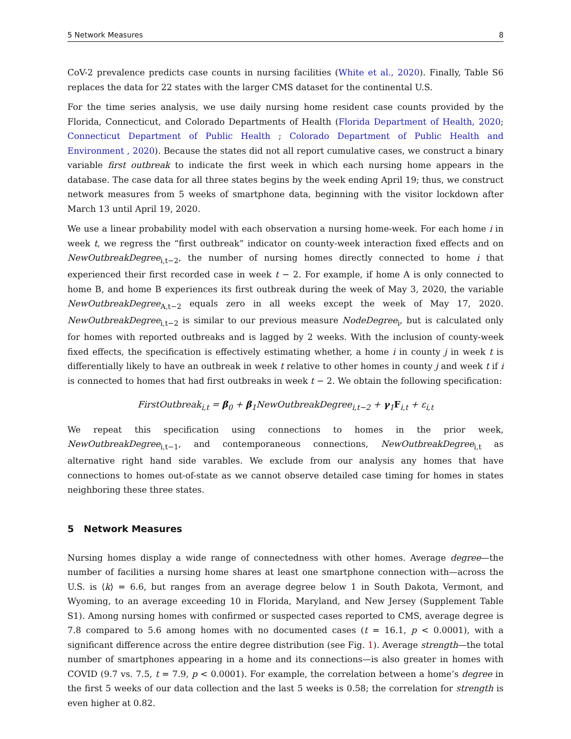5 Network Measures 8
CoV-2 prevalence predicts case counts in nursing facilities (White et al., 2020). Finally, Table S6 replaces the data for 22 states with the larger CMS dataset for the continental U.S.
For the time series analysis, we use daily nursing home resident case counts provided by the Florida, Connecticut, and Colorado Departments of Health (Florida Department of Health, 2020; Connecticut Department of Public Health ; Colorado Department of Public Health and Environment , 2020). Because the states did not all report cumulative cases, we construct a binary variable first outbreak to indicate the first week in which each nursing home appears in the database. The case data for all three states begins by the week ending April 19; thus, we construct network measures from 5 weeks of smartphone data, beginning with the visitor lockdown after March 13 until April 19, 2020.
We use a linear probability model with each observation a nursing home-week. For each home i in week t, we regress the “first outbreak” indicator on county-week interaction fixed effects and on NewOutbreakDegree<sub>i,t−2</sub>, the number of nursing homes directly connected to home i that experienced their first recorded case in week t − 2. For example, if home A is only connected to home B, and home B experiences its first outbreak during the week of May 3, 2020, the variable NewOutbreakDegree<sub>A,t−2</sub> equals zero in all weeks except the week of May 17, 2020. NewOutbreakDegree<sub>i,t−2</sub> is similar to our previous measure NodeDegree<sub>i</sub>, but is calculated only for homes with reported outbreaks and is lagged by 2 weeks. With the inclusion of county-week fixed effects, the specification is effectively estimating whether, a home i in county j in week t is differentially likely to have an outbreak in week t relative to other homes in county j and week t if i is connected to homes that had first outbreaks in week t − 2. We obtain the following specification:
FirstOutbreak<sub>i,t</sub> = β<sub>0</sub> + β<sub>1</sub>NewOutbreakDegree<sub>i,t−2</sub> + γ<sub>1</sub>F<sub>i,t</sub> + ε<sub>i,t</sub>
We repeat this specification using connections to homes in the prior week, NewOutbreakDegree<sub>i,t−1</sub>, and contemporaneous connections, NewOutbreakDegree<sub>i,t</sub> as alternative right hand side varables. We exclude from our analysis any homes that have connections to homes out-of-state as we cannot observe detailed case timing for homes in states neighboring these three states.
5 Network Measures
Nursing homes display a wide range of connectedness with other homes. Average degree—the number of facilities a nursing home shares at least one smartphone connection with—across the U.S. is ⟨k⟩ = 6.6, but ranges from an average degree below 1 in South Dakota, Vermont, and Wyoming, to an average exceeding 10 in Florida, Maryland, and New Jersey (Supplement Table S1). Among nursing homes with confirmed or suspected cases reported to CMS, average degree is 7.8 compared to 5.6 among homes with no documented cases (t = 16.1, p < 0.0001), with a significant difference across the entire degree distribution (see Fig. 1). Average strength—the total number of smartphones appearing in a home and its connections—is also greater in homes with COVID (9.7 vs. 7.5, t = 7.9, p < 0.0001). For example, the correlation between a home’s degree in the first 5 weeks of our data collection and the last 5 weeks is 0.58; the correlation for strength is even higher at 0.82.